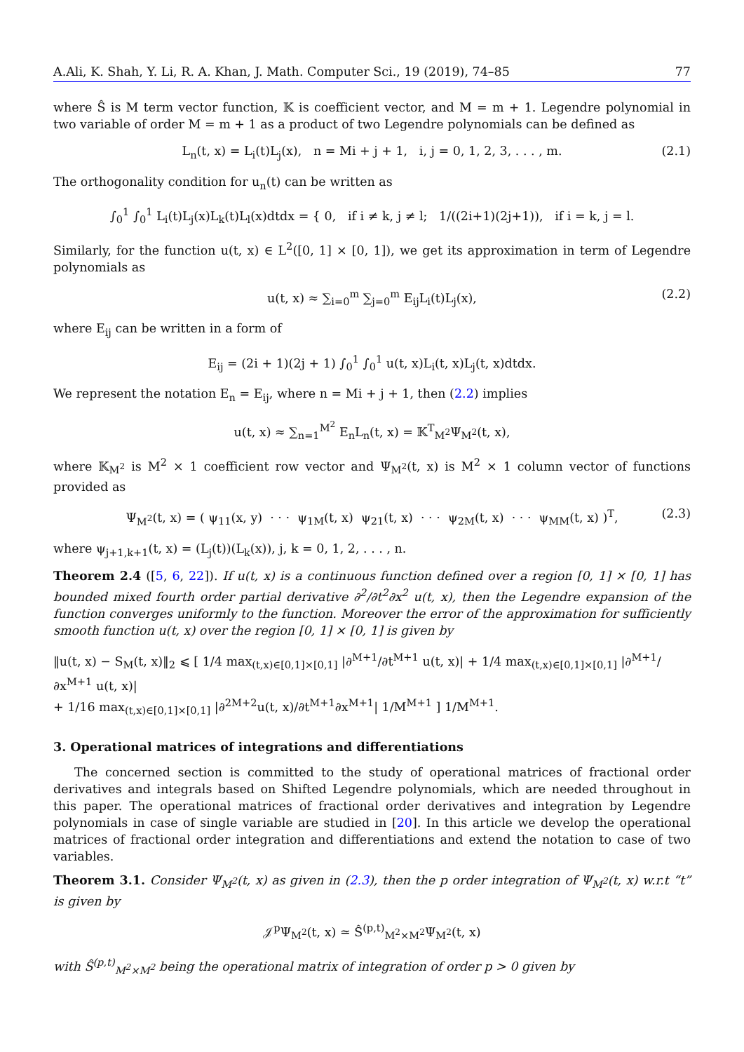A.Ali, K. Shah, Y. Li, R. A. Khan, J. Math. Computer Sci., 19 (2019), 74–85 77
where Ŝ is M term vector function, 𝕂 is coefficient vector, and M = m + 1. Legendre polynomial in two variable of order M = m + 1 as a product of two Legendre polynomials can be defined as
L<sub>n</sub>(t, x) = L<sub>i</sub>(t)L<sub>j</sub>(x), n = Mi + j + 1, i, j = 0, 1, 2, 3, . . . , m. (2.1)
The orthogonality condition for u<sub>n</sub>(t) can be written as
∫<sub>0</sub><sup>1</sup> ∫<sub>0</sub><sup>1</sup> L<sub>i</sub>(t)L<sub>j</sub>(x)L<sub>k</sub>(t)L<sub>l</sub>(x)dtdx = { 0, if i ≠ k, j ≠ l; 1/((2i+1)(2j+1)), if i = k, j = l.
Similarly, for the function u(t, x) ∈ L<sup>2</sup>([0, 1] × [0, 1]), we get its approximation in term of Legendre polynomials as
u(t, x) ≈ ∑<sub>i=0</sub><sup>m</sup> ∑<sub>j=0</sub><sup>m</sup> E<sub>ij</sub>L<sub>i</sub>(t)L<sub>j</sub>(x), (2.2)
where E<sub>ij</sub> can be written in a form of
E<sub>ij</sub> = (2i + 1)(2j + 1) ∫<sub>0</sub><sup>1</sup> ∫<sub>0</sub><sup>1</sup> u(t, x)L<sub>i</sub>(t, x)L<sub>j</sub>(t, x)dtdx.
We represent the notation E<sub>n</sub> = E<sub>ij</sub>, where n = Mi + j + 1, then (2.2) implies
u(t, x) ≈ ∑<sub>n=1</sub><sup>M<sup>2</sup></sup> E<sub>n</sub>L<sub>n</sub>(t, x) = 𝕂<sup>T</sup><sub>M<sup>2</sup></sub>Ψ<sub>M<sup>2</sup></sub>(t, x),
where 𝕂<sub>M<sup>2</sup></sub> is M<sup>2</sup> × 1 coefficient row vector and Ψ<sub>M<sup>2</sup></sub>(t, x) is M<sup>2</sup> × 1 column vector of functions provided as
Ψ<sub>M<sup>2</sup></sub>(t, x) = ( ψ<sub>11</sub>(x, y) · · · ψ<sub>1M</sub>(t, x) ψ<sub>21</sub>(t, x) · · · ψ<sub>2M</sub>(t, x) · · · ψ<sub>MM</sub>(t, x) )<sup>T</sup>, (2.3)
where ψ<sub>j+1,k+1</sub>(t, x) = (L<sub>j</sub>(t))(L<sub>k</sub>(x)), j, k = 0, 1, 2, . . . , n.
Theorem 2.4 ([5, 6, 22]). If u(t, x) is a continuous function defined over a region [0, 1] × [0, 1] has bounded mixed fourth order partial derivative ∂<sup>2</sup>/∂t<sup>2</sup>∂x<sup>2</sup> u(t, x), then the Legendre expansion of the function converges uniformly to the function. Moreover the error of the approximation for sufficiently smooth function u(t, x) over the region [0, 1] × [0, 1] is given by
‖u(t, x) − S<sub>M</sub>(t, x)‖<sub>2</sub> ⩽ [ 1/4 max<sub>(t,x)∈[0,1]×[0,1]</sub> |∂<sup>M+1</sup>/∂t<sup>M+1</sup> u(t, x)| + 1/4 max<sub>(t,x)∈[0,1]×[0,1]</sub> |∂<sup>M+1</sup>/∂x<sup>M+1</sup> u(t, x)|
+ 1/16 max<sub>(t,x)∈[0,1]×[0,1]</sub> |∂<sup>2M+2</sup>u(t, x)/∂t<sup>M+1</sup>∂x<sup>M+1</sup>| 1/M<sup>M+1</sup> ] 1/M<sup>M+1</sup>.
3. Operational matrices of integrations and differentiations
The concerned section is committed to the study of operational matrices of fractional order derivatives and integrals based on Shifted Legendre polynomials, which are needed throughout in this paper. The operational matrices of fractional order derivatives and integration by Legendre polynomials in case of single variable are studied in [20]. In this article we develop the operational matrices of fractional order integration and differentiations and extend the notation to case of two variables.
Theorem 3.1. Consider Ψ<sub>M<sup>2</sup></sub>(t, x) as given in (2.3), then the p order integration of Ψ<sub>M<sup>2</sup></sub>(t, x) w.r.t “t” is given by
𝒥<sup>p</sup>Ψ<sub>M<sup>2</sup></sub>(t, x) ≃ Ŝ<sup>(p,t)</sup><sub>M<sup>2</sup>×M<sup>2</sup></sub>Ψ<sub>M<sup>2</sup></sub>(t, x)
with Ŝ<sup>(p,t)</sup><sub>M<sup>2</sup>×M<sup>2</sup></sub> being the operational matrix of integration of order p > 0 given by